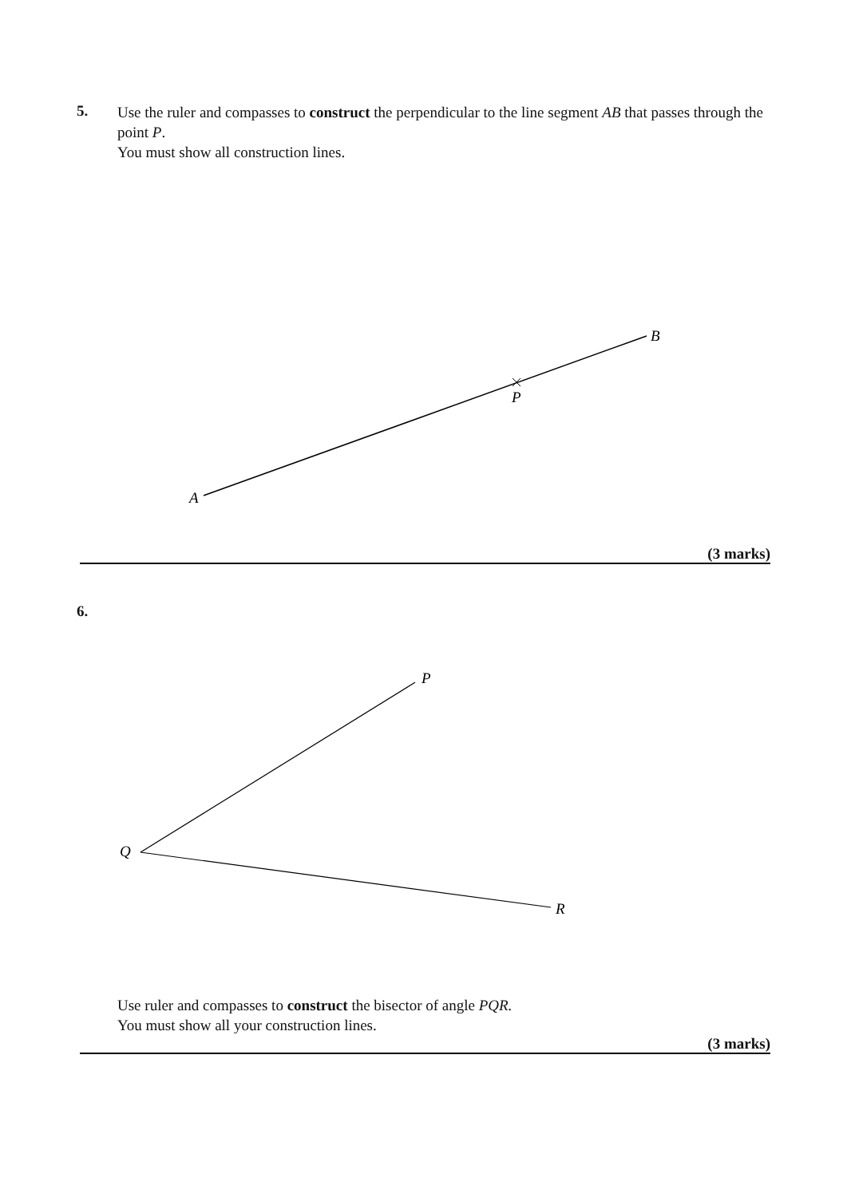5.
Use the ruler and compasses to construct the perpendicular to the line segment AB that passes through the point P.
You must show all construction lines.
B
P
A
(3 marks)
6.
P
Q
R
Use ruler and compasses to construct the bisector of angle PQR.
You must show all your construction lines.
(3 marks)